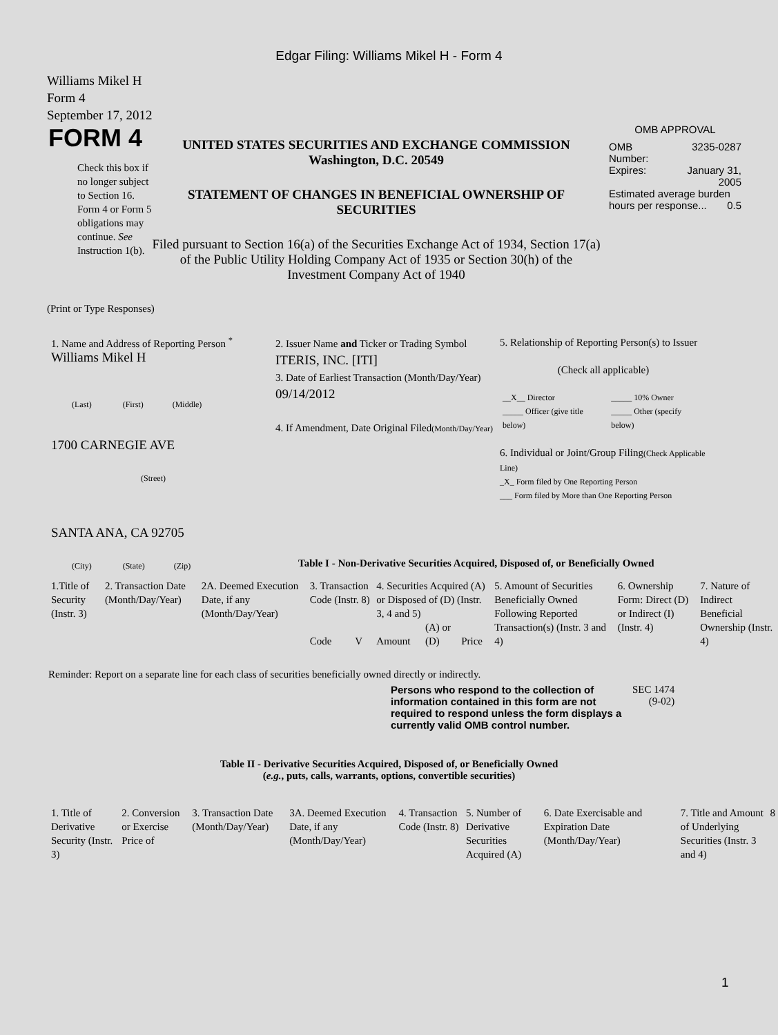Edgar Filing: Williams Mikel H - Form 4
Williams Mikel H
Form 4
September 17, 2012
FORM 4
Check this box if no longer subject to Section 16. Form 4 or Form 5 obligations may continue. See Instruction 1(b).
UNITED STATES SECURITIES AND EXCHANGE COMMISSION
Washington, D.C. 20549
STATEMENT OF CHANGES IN BENEFICIAL OWNERSHIP OF SECURITIES
Filed pursuant to Section 16(a) of the Securities Exchange Act of 1934, Section 17(a) of the Public Utility Holding Company Act of 1935 or Section 30(h) of the Investment Company Act of 1940
OMB APPROVAL
| OMB Number: | 3235-0287 |
| Expires: | January 31, 2005 |
| Estimated average burden hours per response... 0.5 | |
(Print or Type Responses)
1. Name and Address of Reporting Person <sup>*</sup>
Williams Mikel H
(Last) (First) (Middle)
1700 CARNEGIE AVE
(Street)
SANTA ANA, CA 92705
(City) (State) (Zip)
2. Issuer Name and Ticker or Trading Symbol
ITERIS, INC. [ITI]
3. Date of Earliest Transaction (Month/Day/Year)
09/14/2012
4. If Amendment, Date Original Filed(Month/Day/Year)
5. Relationship of Reporting Person(s) to Issuer
(Check all applicable)
| __X__ Director | _____ 10% Owner |
| _____ Officer (give title below) | _____ Other (specify below) |
6. Individual or Joint/Group Filing(Check Applicable Line)
_X_ Form filed by One Reporting Person
___ Form filed by More than One Reporting Person
Table I - Non-Derivative Securities Acquired, Disposed of, or Beneficially Owned
| 1.Title of Security (Instr. 3) | 2. Transaction Date (Month/Day/Year) | 2A. Deemed Execution Date, if any (Month/Day/Year) | 3. Transaction Code (Instr. 8) | | 4. Securities Acquired (A) or Disposed of (D) (Instr. 3, 4 and 5) | | | 5. Amount of Securities Beneficially Owned Following Reported Transaction(s) (Instr. 3 and 4) | 6. Ownership Form: Direct (D) or Indirect (I) (Instr. 4) | 7. Nature of Indirect Beneficial Ownership (Instr. 4) |
| | | | Code | V | Amount | (A) or (D) | Price | | | |
Reminder: Report on a separate line for each class of securities beneficially owned directly or indirectly.
Persons who respond to the collection of information contained in this form are not required to respond unless the form displays a currently valid OMB control number.
SEC 1474
(9-02)
Table II - Derivative Securities Acquired, Disposed of, or Beneficially Owned
(e.g., puts, calls, warrants, options, convertible securities)
| 1. Title of Derivative Security (Instr. 3) | 2. Conversion or Exercise Price of | 3. Transaction Date (Month/Day/Year) | 3A. Deemed Execution Date, if any (Month/Day/Year) | 4. Transaction Code (Instr. 8) | 5. Number of Derivative Securities Acquired (A) | 6. Date Exercisable and Expiration Date (Month/Day/Year) | 7. Title and Amount of Underlying Securities (Instr. 3 and 4) | 8 |
1